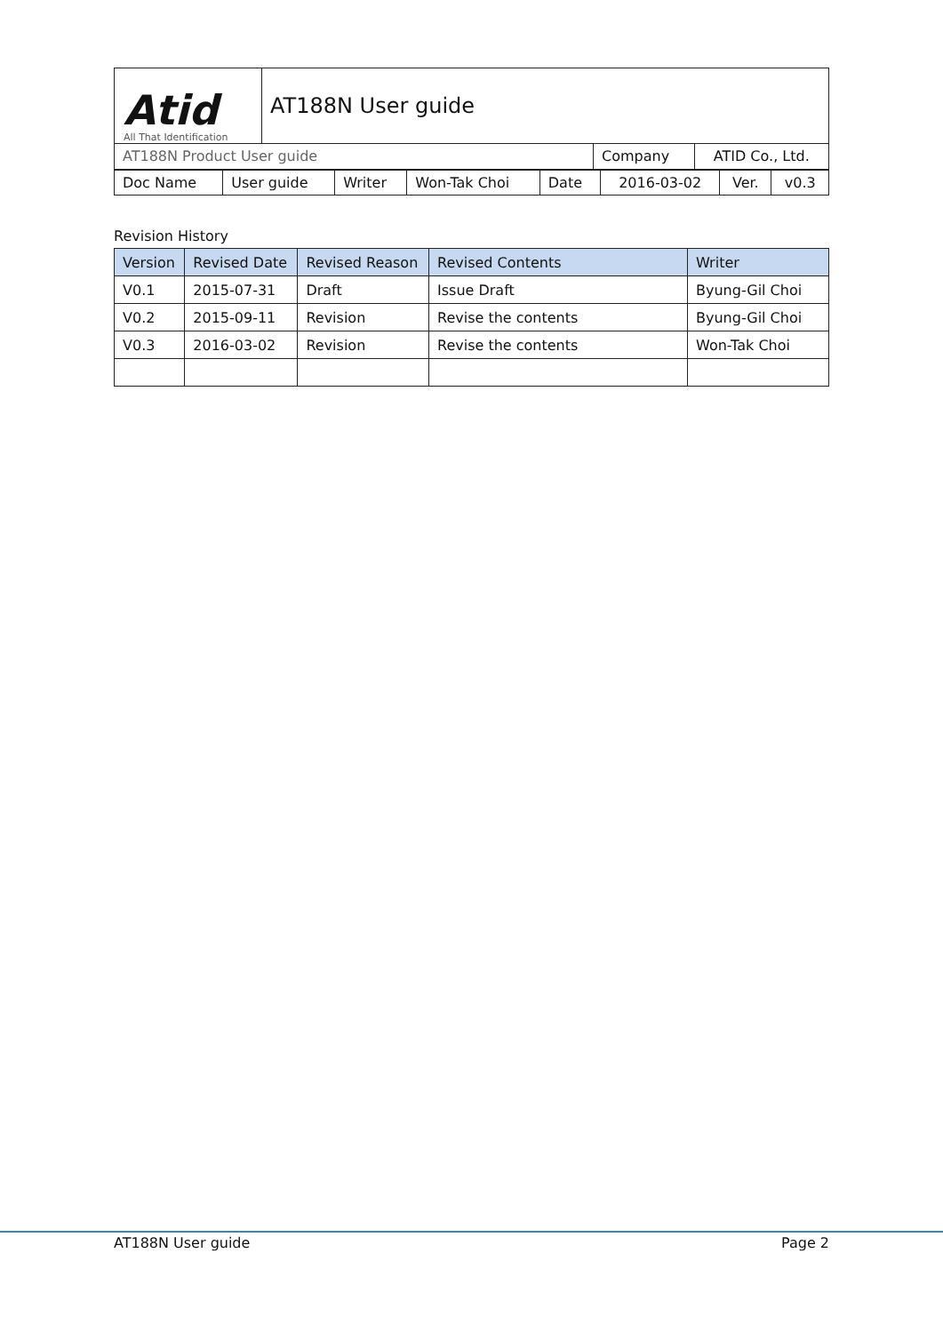| Atid All That Identification | AT188N User guide |
| AT188N Product User guide | Company | ATID Co., Ltd. |
| Doc Name | User guide | Writer | Won-Tak Choi | Date | 2016-03-02 | Ver. | v0.3 |
Revision History
| Version | Revised Date | Revised Reason | Revised Contents | Writer |
| --- | --- | --- | --- | --- |
| V0.1 | 2015-07-31 | Draft | Issue Draft | Byung-Gil Choi |
| V0.2 | 2015-09-11 | Revision | Revise the contents | Byung-Gil Choi |
| V0.3 | 2016-03-02 | Revision | Revise the contents | Won-Tak Choi |
AT188N User guide Page 2